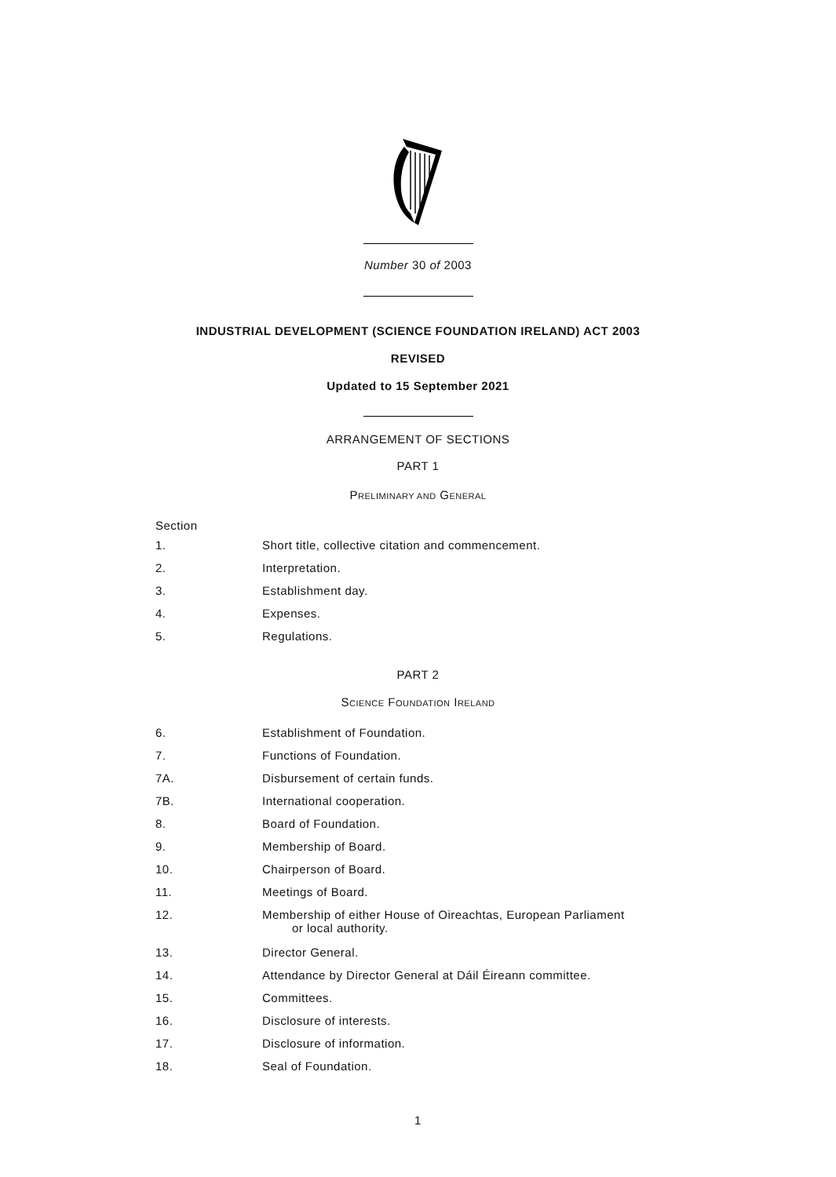Number 30 of 2003
INDUSTRIAL DEVELOPMENT (SCIENCE FOUNDATION IRELAND) ACT 2003
REVISED
Updated to 15 September 2021
ARRANGEMENT OF SECTIONS
PART 1
PRELIMINARY AND GENERAL
Section
1. Short title, collective citation and commencement.
2. Interpretation.
3. Establishment day.
4. Expenses.
5. Regulations.
PART 2
SCIENCE FOUNDATION IRELAND
6. Establishment of Foundation.
7. Functions of Foundation.
7A. Disbursement of certain funds.
7B. International cooperation.
8. Board of Foundation.
9. Membership of Board.
10. Chairperson of Board.
11. Meetings of Board.
12. Membership of either House of Oireachtas, European Parliament
or local authority.
13. Director General.
14. Attendance by Director General at Dáil Éireann committee.
15. Committees.
16. Disclosure of interests.
17. Disclosure of information.
18. Seal of Foundation.
1